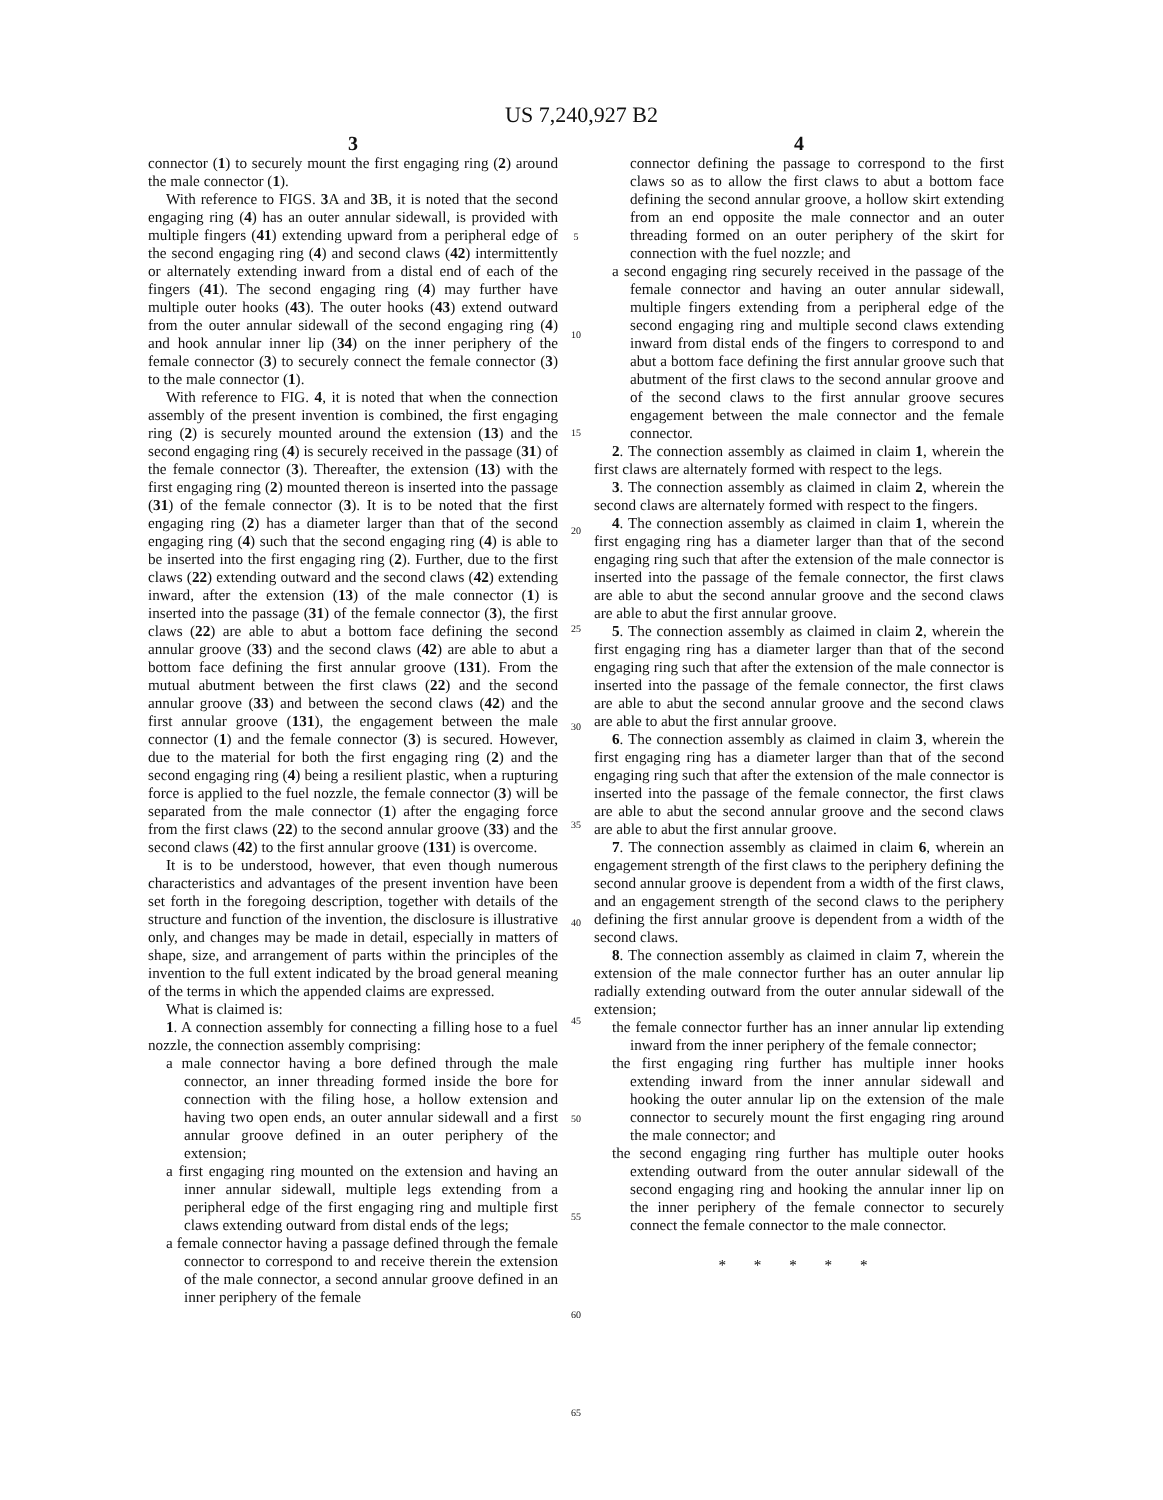US 7,240,927 B2
3
connector (1) to securely mount the first engaging ring (2) around the male connector (1).
With reference to FIGS. 3 A and 3 B, it is noted that the second engaging ring (4) has an outer annular sidewall, is provided with multiple fingers (41) extending upward from a peripheral edge of the second engaging ring (4) and second claws (42) intermittently or alternately extending inward from a distal end of each of the fingers (41). The second engaging ring (4) may further have multiple outer hooks (43). The outer hooks (43) extend outward from the outer annular sidewall of the second engaging ring (4) and hook annular inner lip (34) on the inner periphery of the female connector (3) to securely connect the female connector (3) to the male connector (1).
With reference to FIG. 4, it is noted that when the connection assembly of the present invention is combined, the first engaging ring (2) is securely mounted around the extension (13) and the second engaging ring (4) is securely received in the passage (31) of the female connector (3). Thereafter, the extension (13) with the first engaging ring (2) mounted thereon is inserted into the passage (31) of the female connector (3). It is to be noted that the first engaging ring (2) has a diameter larger than that of the second engaging ring (4) such that the second engaging ring (4) is able to be inserted into the first engaging ring (2). Further, due to the first claws (22) extending outward and the second claws (42) extending inward, after the extension (13) of the male connector (1) is inserted into the passage (31) of the female connector (3), the first claws (22) are able to abut a bottom face defining the second annular groove (33) and the second claws (42) are able to abut a bottom face defining the first annular groove (131). From the mutual abutment between the first claws (22) and the second annular groove (33) and between the second claws (42) and the first annular groove (131), the engagement between the male connector (1) and the female connector (3) is secured. However, due to the material for both the first engaging ring (2) and the second engaging ring (4) being a resilient plastic, when a rupturing force is applied to the fuel nozzle, the female connector (3) will be separated from the male connector (1) after the engaging force from the first claws (22) to the second annular groove (33) and the second claws (42) to the first annular groove (131) is overcome.
It is to be understood, however, that even though numerous characteristics and advantages of the present invention have been set forth in the foregoing description, together with details of the structure and function of the invention, the disclosure is illustrative only, and changes may be made in detail, especially in matters of shape, size, and arrangement of parts within the principles of the invention to the full extent indicated by the broad general meaning of the terms in which the appended claims are expressed.
What is claimed is:
1. A connection assembly for connecting a filling hose to a fuel nozzle, the connection assembly comprising:
a male connector having a bore defined through the male connector, an inner threading formed inside the bore for connection with the filing hose, a hollow extension and having two open ends, an outer annular sidewall and a first annular groove defined in an outer periphery of the extension;
a first engaging ring mounted on the extension and having an inner annular sidewall, multiple legs extending from a peripheral edge of the first engaging ring and multiple first claws extending outward from distal ends of the legs;
a female connector having a passage defined through the female connector to correspond to and receive therein the extension of the male connector, a second annular groove defined in an inner periphery of the female
5
10
15
20
25
30
35
40
45
50
55
60
65
4
connector defining the passage to correspond to the first claws so as to allow the first claws to abut a bottom face defining the second annular groove, a hollow skirt extending from an end opposite the male connector and an outer threading formed on an outer periphery of the skirt for connection with the fuel nozzle; and
a second engaging ring securely received in the passage of the female connector and having an outer annular sidewall, multiple fingers extending from a peripheral edge of the second engaging ring and multiple second claws extending inward from distal ends of the fingers to correspond to and abut a bottom face defining the first annular groove such that abutment of the first claws to the second annular groove and of the second claws to the first annular groove secures engagement between the male connector and the female connector.
2. The connection assembly as claimed in claim 1, wherein the first claws are alternately formed with respect to the legs.
3. The connection assembly as claimed in claim 2, wherein the second claws are alternately formed with respect to the fingers.
4. The connection assembly as claimed in claim 1, wherein the first engaging ring has a diameter larger than that of the second engaging ring such that after the extension of the male connector is inserted into the passage of the female connector, the first claws are able to abut the second annular groove and the second claws are able to abut the first annular groove.
5. The connection assembly as claimed in claim 2, wherein the first engaging ring has a diameter larger than that of the second engaging ring such that after the extension of the male connector is inserted into the passage of the female connector, the first claws are able to abut the second annular groove and the second claws are able to abut the first annular groove.
6. The connection assembly as claimed in claim 3, wherein the first engaging ring has a diameter larger than that of the second engaging ring such that after the extension of the male connector is inserted into the passage of the female connector, the first claws are able to abut the second annular groove and the second claws are able to abut the first annular groove.
7. The connection assembly as claimed in claim 6, wherein an engagement strength of the first claws to the periphery defining the second annular groove is dependent from a width of the first claws, and an engagement strength of the second claws to the periphery defining the first annular groove is dependent from a width of the second claws.
8. The connection assembly as claimed in claim 7, wherein the extension of the male connector further has an outer annular lip radially extending outward from the outer annular sidewall of the extension;
the female connector further has an inner annular lip extending inward from the inner periphery of the female connector;
the first engaging ring further has multiple inner hooks extending inward from the inner annular sidewall and hooking the outer annular lip on the extension of the male connector to securely mount the first engaging ring around the male connector; and
the second engaging ring further has multiple outer hooks extending outward from the outer annular sidewall of the second engaging ring and hooking the annular inner lip on the inner periphery of the female connector to securely connect the female connector to the male connector.
* * * * *